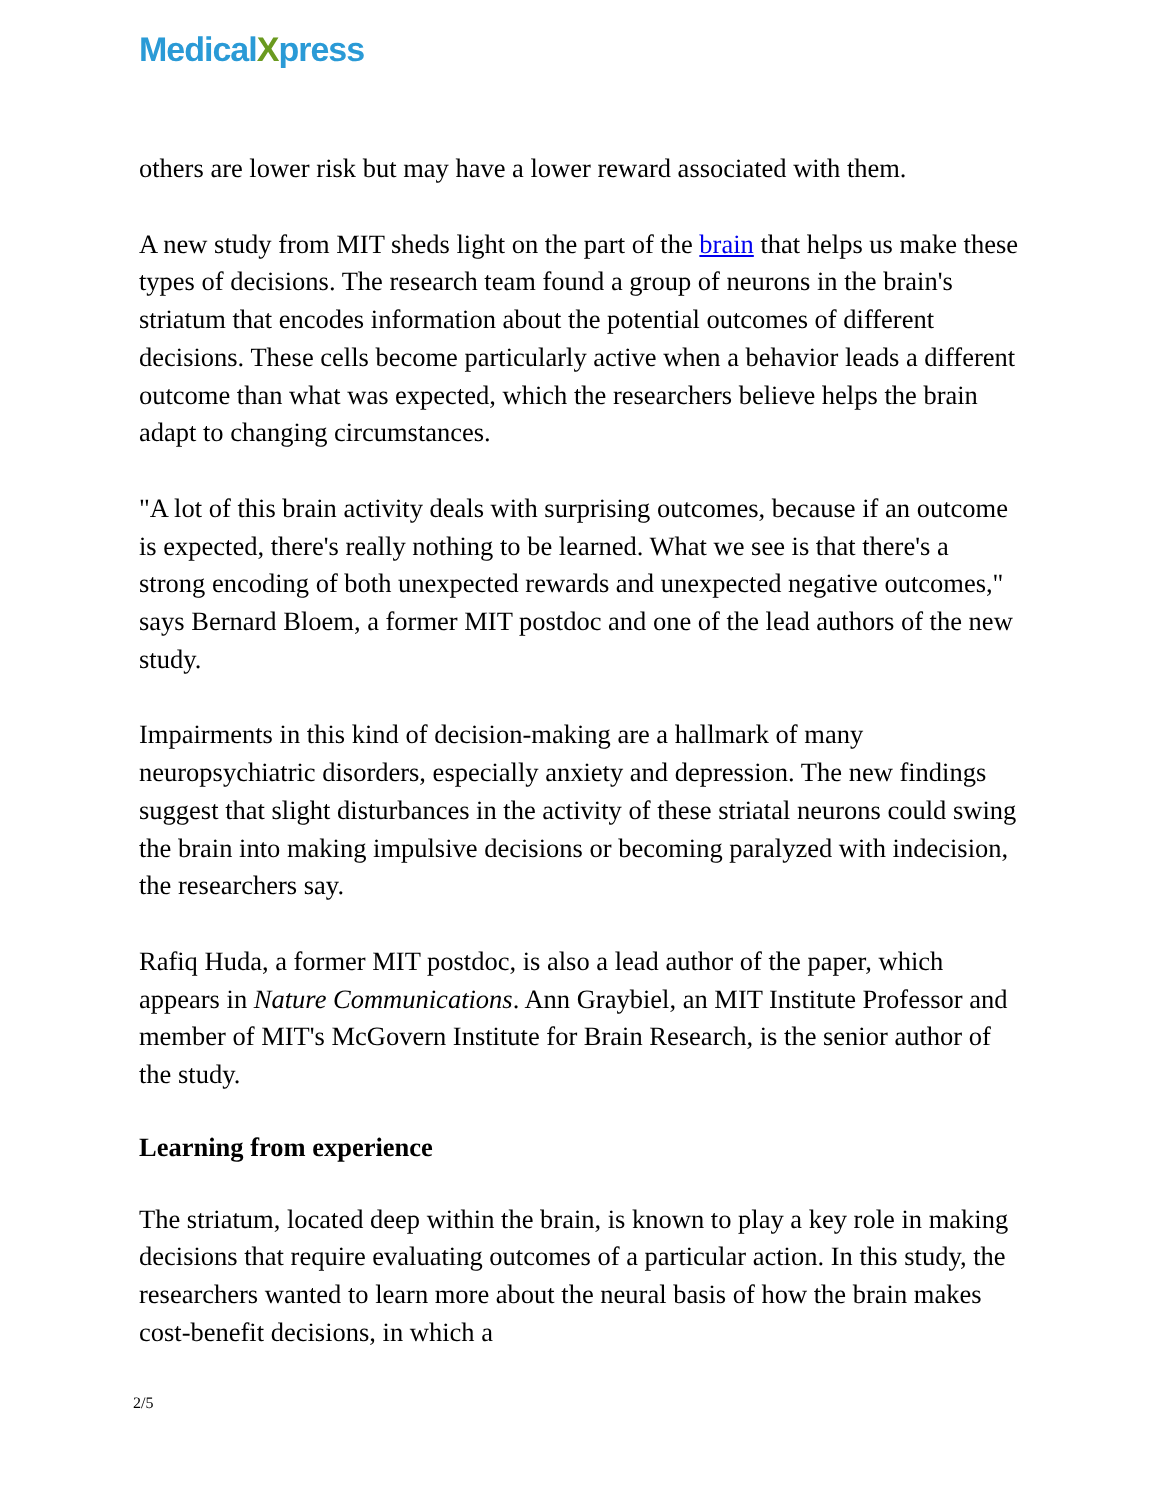MedicalXpress
others are lower risk but may have a lower reward associated with them.
A new study from MIT sheds light on the part of the brain that helps us make these types of decisions. The research team found a group of neurons in the brain's striatum that encodes information about the potential outcomes of different decisions. These cells become particularly active when a behavior leads a different outcome than what was expected, which the researchers believe helps the brain adapt to changing circumstances.
"A lot of this brain activity deals with surprising outcomes, because if an outcome is expected, there's really nothing to be learned. What we see is that there's a strong encoding of both unexpected rewards and unexpected negative outcomes," says Bernard Bloem, a former MIT postdoc and one of the lead authors of the new study.
Impairments in this kind of decision-making are a hallmark of many neuropsychiatric disorders, especially anxiety and depression. The new findings suggest that slight disturbances in the activity of these striatal neurons could swing the brain into making impulsive decisions or becoming paralyzed with indecision, the researchers say.
Rafiq Huda, a former MIT postdoc, is also a lead author of the paper, which appears in Nature Communications. Ann Graybiel, an MIT Institute Professor and member of MIT's McGovern Institute for Brain Research, is the senior author of the study.
Learning from experience
The striatum, located deep within the brain, is known to play a key role in making decisions that require evaluating outcomes of a particular action. In this study, the researchers wanted to learn more about the neural basis of how the brain makes cost-benefit decisions, in which a
2/5